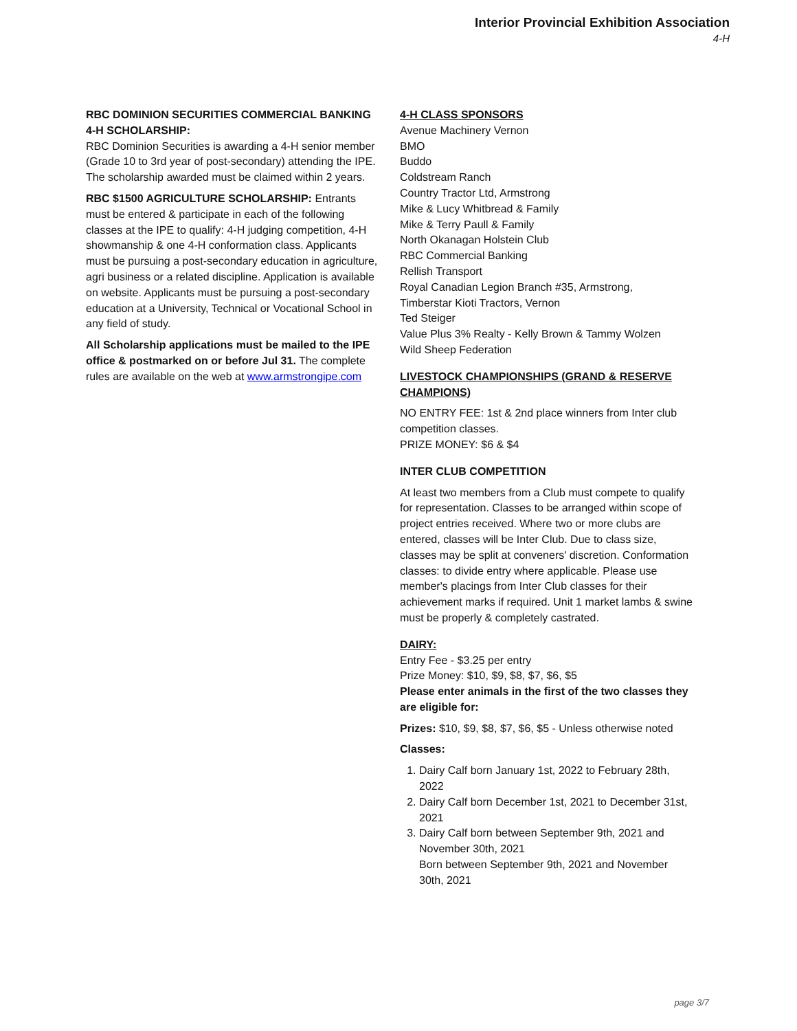Interior Provincial Exhibition Association
4-H
RBC DOMINION SECURITIES COMMERCIAL BANKING 4-H SCHOLARSHIP:
RBC Dominion Securities is awarding a 4-H senior member (Grade 10 to 3rd year of post-secondary) attending the IPE. The scholarship awarded must be claimed within 2 years.
RBC $1500 AGRICULTURE SCHOLARSHIP: Entrants must be entered & participate in each of the following classes at the IPE to qualify: 4-H judging competition, 4-H showmanship & one 4-H conformation class. Applicants must be pursuing a post-secondary education in agriculture, agri business or a related discipline. Application is available on website. Applicants must be pursuing a post-secondary education at a University, Technical or Vocational School in any field of study.
All Scholarship applications must be mailed to the IPE office & postmarked on or before Jul 31. The complete rules are available on the web at www.armstrongipe.com
4-H CLASS SPONSORS
Avenue Machinery Vernon
BMO
Buddo
Coldstream Ranch
Country Tractor Ltd, Armstrong
Mike & Lucy Whitbread & Family
Mike & Terry Paull & Family
North Okanagan Holstein Club
RBC Commercial Banking
Rellish Transport
Royal Canadian Legion Branch #35, Armstrong,
Timberstar Kioti Tractors, Vernon
Ted Steiger
Value Plus 3% Realty - Kelly Brown & Tammy Wolzen
Wild Sheep Federation
LIVESTOCK CHAMPIONSHIPS (GRAND & RESERVE CHAMPIONS)
NO ENTRY FEE: 1st & 2nd place winners from Inter club competition classes.
PRIZE MONEY: $6 & $4
INTER CLUB COMPETITION
At least two members from a Club must compete to qualify for representation. Classes to be arranged within scope of project entries received. Where two or more clubs are entered, classes will be Inter Club. Due to class size, classes may be split at conveners' discretion. Conformation classes: to divide entry where applicable. Please use member's placings from Inter Club classes for their achievement marks if required. Unit 1 market lambs & swine must be properly & completely castrated.
DAIRY:
Entry Fee - $3.25 per entry
Prize Money: $10, $9, $8, $7, $6, $5
Please enter animals in the first of the two classes they are eligible for:
Prizes: $10, $9, $8, $7, $6, $5 - Unless otherwise noted
Classes:
1. Dairy Calf born January 1st, 2022 to February 28th, 2022
2. Dairy Calf born December 1st, 2021 to December 31st, 2021
3. Dairy Calf born between September 9th, 2021 and November 30th, 2021
Born between September 9th, 2021 and November 30th, 2021
page 3/7